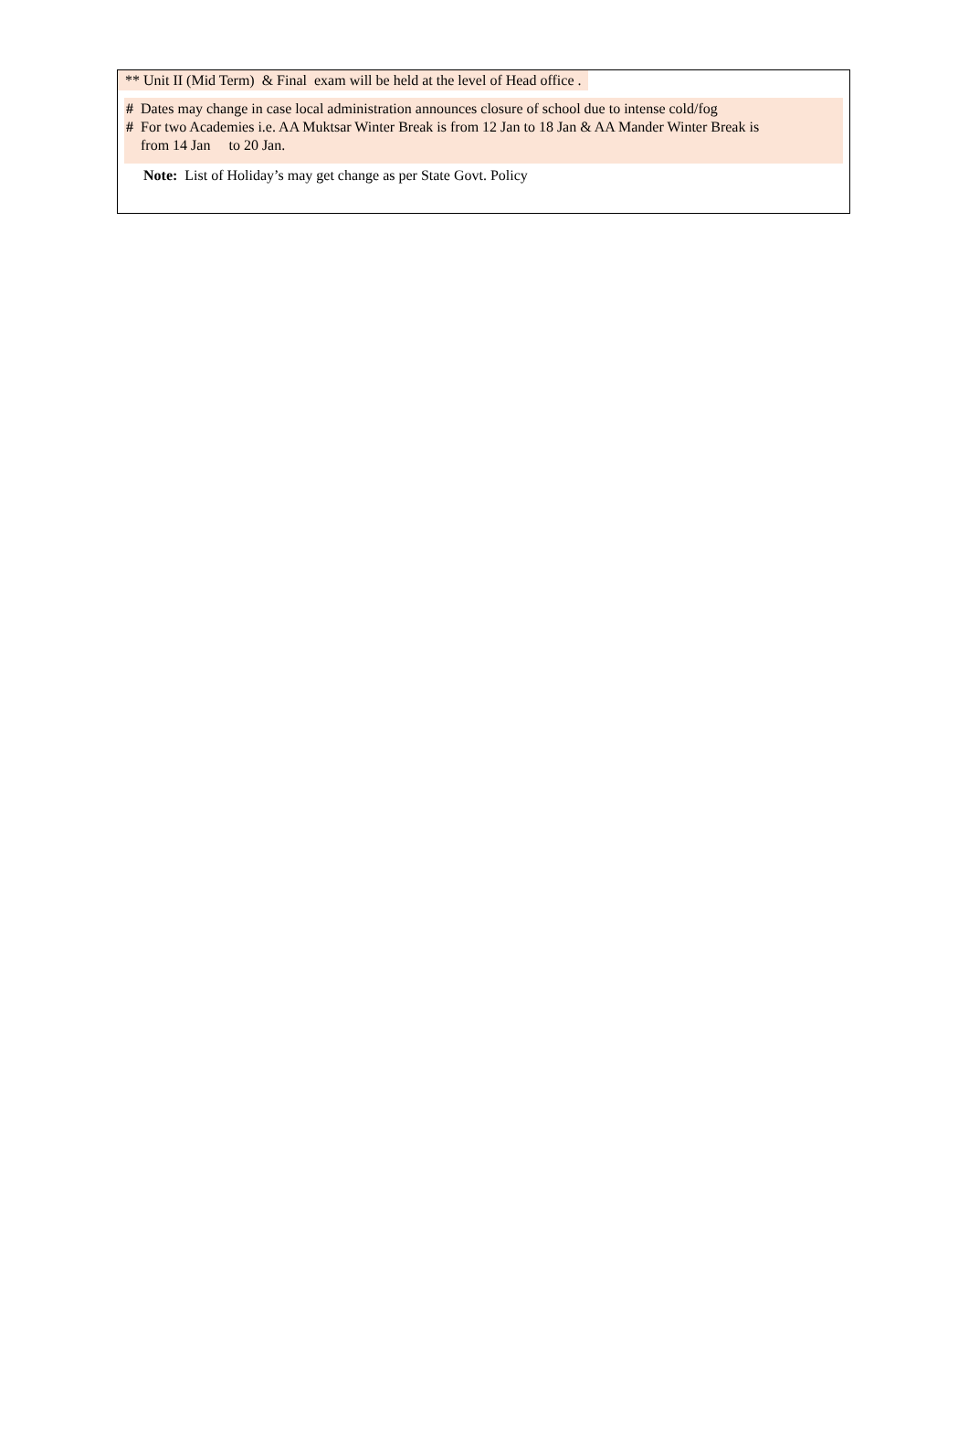** Unit II (Mid Term) & Final exam will be held at the level of Head office .
# Dates may change in case local administration announces closure of school due to intense cold/fog
# For two Academies i.e. AA Muktsar Winter Break is from 12 Jan to 18 Jan & AA Mander Winter Break is
from 14 Jan to 20 Jan.
Note: List of Holiday’s may get change as per State Govt. Policy